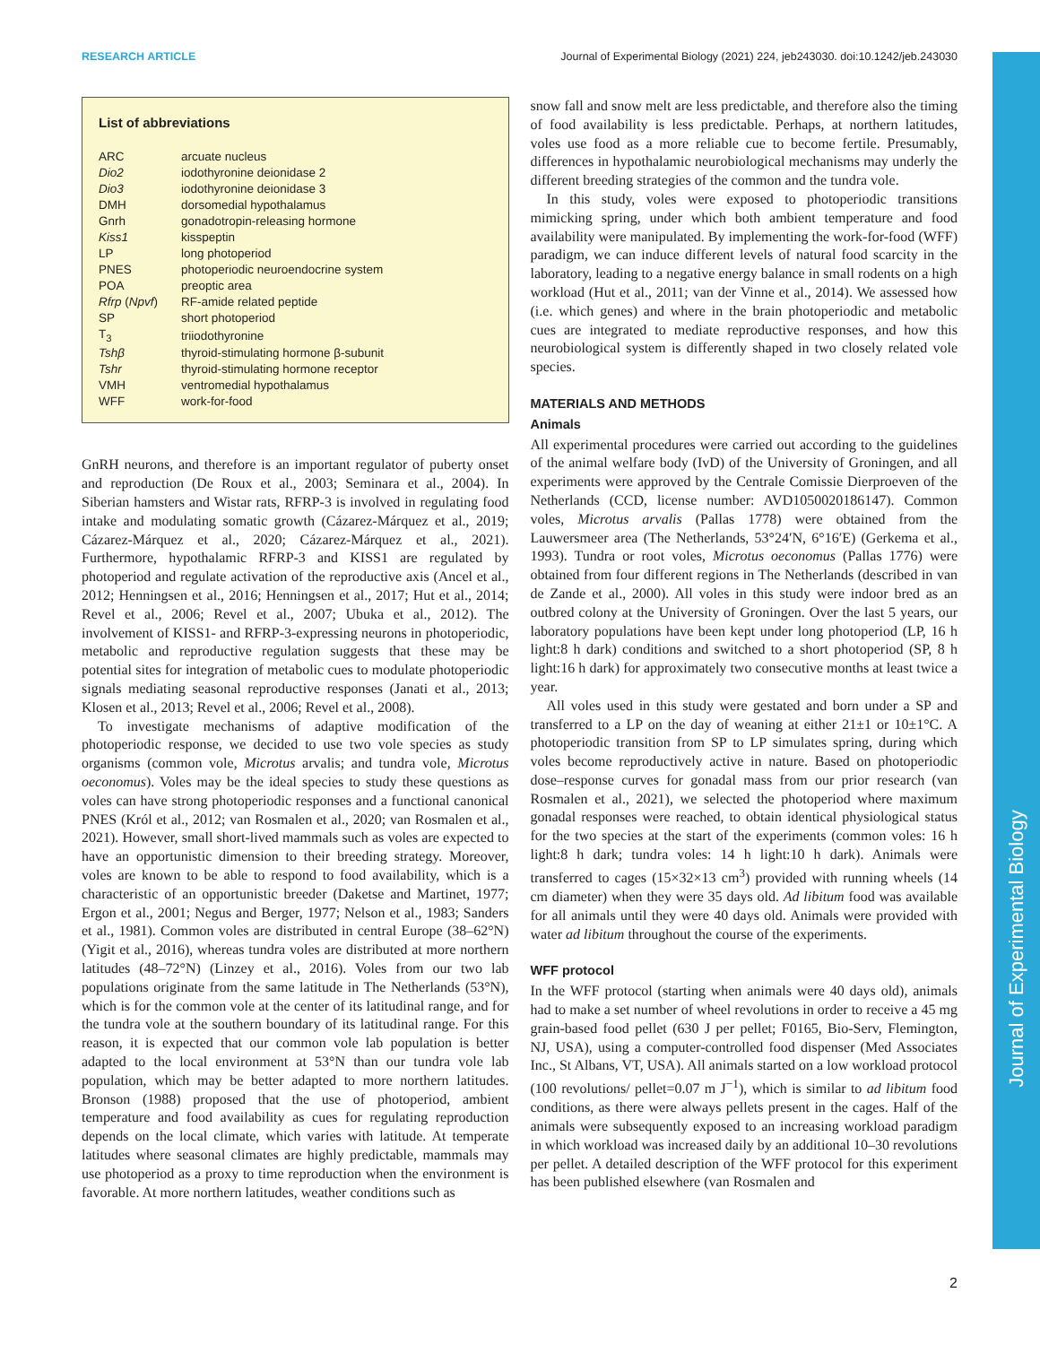RESEARCH ARTICLE Journal of Experimental Biology (2021) 224, jeb243030. doi:10.1242/jeb.243030
Journal of Experimental Biology
List of abbreviations
| ARC | arcuate nucleus |
| Dio2 | iodothyronine deionidase 2 |
| Dio3 | iodothyronine deionidase 3 |
| DMH | dorsomedial hypothalamus |
| Gnrh | gonadotropin-releasing hormone |
| Kiss1 | kisspeptin |
| LP | long photoperiod |
| PNES | photoperiodic neuroendocrine system |
| POA | preoptic area |
| Rfrp ( Npvf ) | RF-amide related peptide |
| SP | short photoperiod |
| T<sub>3</sub> | triiodothyronine |
| Tshβ | thyroid-stimulating hormone β-subunit |
| Tshr | thyroid-stimulating hormone receptor |
| VMH | ventromedial hypothalamus |
| WFF | work-for-food |
GnRH neurons, and therefore is an important regulator of puberty onset and reproduction (De Roux et al., 2003; Seminara et al., 2004). In Siberian hamsters and Wistar rats, RFRP-3 is involved in regulating food intake and modulating somatic growth (Cázarez-Márquez et al., 2019; Cázarez-Márquez et al., 2020; Cázarez-Márquez et al., 2021). Furthermore, hypothalamic RFRP-3 and KISS1 are regulated by photoperiod and regulate activation of the reproductive axis (Ancel et al., 2012; Henningsen et al., 2016; Henningsen et al., 2017; Hut et al., 2014; Revel et al., 2006; Revel et al., 2007; Ubuka et al., 2012). The involvement of KISS1- and RFRP-3-expressing neurons in photoperiodic, metabolic and reproductive regulation suggests that these may be potential sites for integration of metabolic cues to modulate photoperiodic signals mediating seasonal reproductive responses (Janati et al., 2013; Klosen et al., 2013; Revel et al., 2006; Revel et al., 2008).
To investigate mechanisms of adaptive modification of the photoperiodic response, we decided to use two vole species as study organisms (common vole, Microtus arvalis; and tundra vole, Microtus oeconomus). Voles may be the ideal species to study these questions as voles can have strong photoperiodic responses and a functional canonical PNES (Król et al., 2012; van Rosmalen et al., 2020; van Rosmalen et al., 2021). However, small short-lived mammals such as voles are expected to have an opportunistic dimension to their breeding strategy. Moreover, voles are known to be able to respond to food availability, which is a characteristic of an opportunistic breeder (Daketse and Martinet, 1977; Ergon et al., 2001; Negus and Berger, 1977; Nelson et al., 1983; Sanders et al., 1981). Common voles are distributed in central Europe (38–62°N) (Yigit et al., 2016), whereas tundra voles are distributed at more northern latitudes (48–72°N) (Linzey et al., 2016). Voles from our two lab populations originate from the same latitude in The Netherlands (53°N), which is for the common vole at the center of its latitudinal range, and for the tundra vole at the southern boundary of its latitudinal range. For this reason, it is expected that our common vole lab population is better adapted to the local environment at 53°N than our tundra vole lab population, which may be better adapted to more northern latitudes. Bronson (1988) proposed that the use of photoperiod, ambient temperature and food availability as cues for regulating reproduction depends on the local climate, which varies with latitude. At temperate latitudes where seasonal climates are highly predictable, mammals may use photoperiod as a proxy to time reproduction when the environment is favorable. At more northern latitudes, weather conditions such as
snow fall and snow melt are less predictable, and therefore also the timing of food availability is less predictable. Perhaps, at northern latitudes, voles use food as a more reliable cue to become fertile. Presumably, differences in hypothalamic neurobiological mechanisms may underly the different breeding strategies of the common and the tundra vole.
In this study, voles were exposed to photoperiodic transitions mimicking spring, under which both ambient temperature and food availability were manipulated. By implementing the work-for-food (WFF) paradigm, we can induce different levels of natural food scarcity in the laboratory, leading to a negative energy balance in small rodents on a high workload (Hut et al., 2011; van der Vinne et al., 2014). We assessed how (i.e. which genes) and where in the brain photoperiodic and metabolic cues are integrated to mediate reproductive responses, and how this neurobiological system is differently shaped in two closely related vole species.
MATERIALS AND METHODS
Animals
All experimental procedures were carried out according to the guidelines of the animal welfare body (IvD) of the University of Groningen, and all experiments were approved by the Centrale Comissie Dierproeven of the Netherlands (CCD, license number: AVD1050020186147). Common voles, Microtus arvalis (Pallas 1778) were obtained from the Lauwersmeer area (The Netherlands, 53°24′N, 6°16′E) (Gerkema et al., 1993). Tundra or root voles, Microtus oeconomus (Pallas 1776) were obtained from four different regions in The Netherlands (described in van de Zande et al., 2000). All voles in this study were indoor bred as an outbred colony at the University of Groningen. Over the last 5 years, our laboratory populations have been kept under long photoperiod (LP, 16 h light:8 h dark) conditions and switched to a short photoperiod (SP, 8 h light:16 h dark) for approximately two consecutive months at least twice a year.
All voles used in this study were gestated and born under a SP and transferred to a LP on the day of weaning at either 21±1 or 10±1°C. A photoperiodic transition from SP to LP simulates spring, during which voles become reproductively active in nature. Based on photoperiodic dose–response curves for gonadal mass from our prior research (van Rosmalen et al., 2021), we selected the photoperiod where maximum gonadal responses were reached, to obtain identical physiological status for the two species at the start of the experiments (common voles: 16 h light:8 h dark; tundra voles: 14 h light:10 h dark). Animals were transferred to cages (15×32×13 cm<sup>3</sup>) provided with running wheels (14 cm diameter) when they were 35 days old. Ad libitum food was available for all animals until they were 40 days old. Animals were provided with water ad libitum throughout the course of the experiments.
WFF protocol
In the WFF protocol (starting when animals were 40 days old), animals had to make a set number of wheel revolutions in order to receive a 45 mg grain-based food pellet (630 J per pellet; F0165, Bio-Serv, Flemington, NJ, USA), using a computer-controlled food dispenser (Med Associates Inc., St Albans, VT, USA). All animals started on a low workload protocol (100 revolutions/ pellet=0.07 m J<sup>−1</sup>), which is similar to ad libitum food conditions, as there were always pellets present in the cages. Half of the animals were subsequently exposed to an increasing workload paradigm in which workload was increased daily by an additional 10–30 revolutions per pellet. A detailed description of the WFF protocol for this experiment has been published elsewhere (van Rosmalen and
2